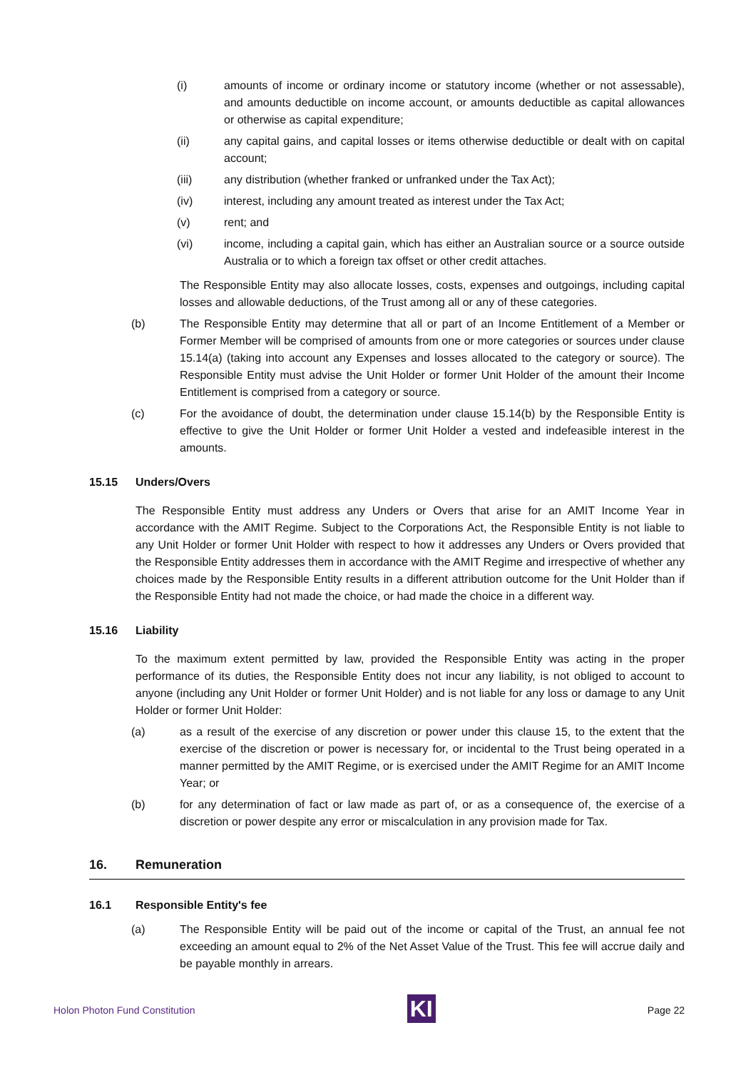(i) amounts of income or ordinary income or statutory income (whether or not assessable), and amounts deductible on income account, or amounts deductible as capital allowances or otherwise as capital expenditure;
(ii) any capital gains, and capital losses or items otherwise deductible or dealt with on capital account;
(iii) any distribution (whether franked or unfranked under the Tax Act);
(iv) interest, including any amount treated as interest under the Tax Act;
(v) rent; and
(vi) income, including a capital gain, which has either an Australian source or a source outside Australia or to which a foreign tax offset or other credit attaches.
The Responsible Entity may also allocate losses, costs, expenses and outgoings, including capital losses and allowable deductions, of the Trust among all or any of these categories.
(b) The Responsible Entity may determine that all or part of an Income Entitlement of a Member or Former Member will be comprised of amounts from one or more categories or sources under clause 15.14(a) (taking into account any Expenses and losses allocated to the category or source). The Responsible Entity must advise the Unit Holder or former Unit Holder of the amount their Income Entitlement is comprised from a category or source.
(c) For the avoidance of doubt, the determination under clause 15.14(b) by the Responsible Entity is effective to give the Unit Holder or former Unit Holder a vested and indefeasible interest in the amounts.
15.15 Unders/Overs
The Responsible Entity must address any Unders or Overs that arise for an AMIT Income Year in accordance with the AMIT Regime. Subject to the Corporations Act, the Responsible Entity is not liable to any Unit Holder or former Unit Holder with respect to how it addresses any Unders or Overs provided that the Responsible Entity addresses them in accordance with the AMIT Regime and irrespective of whether any choices made by the Responsible Entity results in a different attribution outcome for the Unit Holder than if the Responsible Entity had not made the choice, or had made the choice in a different way.
15.16 Liability
To the maximum extent permitted by law, provided the Responsible Entity was acting in the proper performance of its duties, the Responsible Entity does not incur any liability, is not obliged to account to anyone (including any Unit Holder or former Unit Holder) and is not liable for any loss or damage to any Unit Holder or former Unit Holder:
(a) as a result of the exercise of any discretion or power under this clause 15, to the extent that the exercise of the discretion or power is necessary for, or incidental to the Trust being operated in a manner permitted by the AMIT Regime, or is exercised under the AMIT Regime for an AMIT Income Year; or
(b) for any determination of fact or law made as part of, or as a consequence of, the exercise of a discretion or power despite any error or miscalculation in any provision made for Tax.
16. Remuneration
16.1 Responsible Entity's fee
(a) The Responsible Entity will be paid out of the income or capital of the Trust, an annual fee not exceeding an amount equal to 2% of the Net Asset Value of the Trust. This fee will accrue daily and be payable monthly in arrears.
Holon Photon Fund Constitution
KI
Page 22